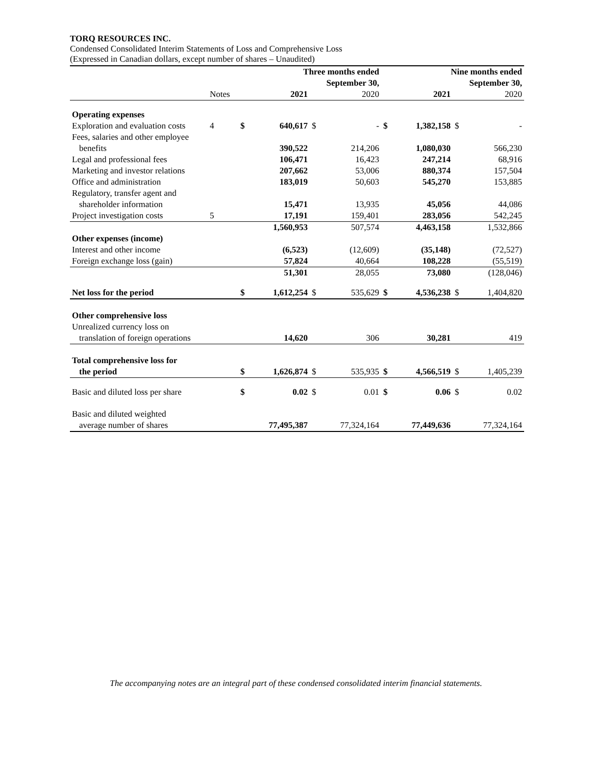TORQ RESOURCES INC.
Condensed Consolidated Interim Statements of Loss and Comprehensive Loss
(Expressed in Canadian dollars, except number of shares – Unaudited)
| | | | Three months ended | | | | Nine months ended | | |
| | | | September 30, | | | | September 30, | | |
| | Notes | | 2021 | | 2020 | | 2021 | | 2020 |
| Operating expenses | | | | | | | | | |
| Exploration and evaluation costs | 4 | $ | 640,617 | $ | - | $ | 1,382,158 | $ | - |
| Fees, salaries and other employee | | | | | | | | | |
| benefits | | | 390,522 | | 214,206 | | 1,080,030 | | 566,230 |
| Legal and professional fees | | | 106,471 | | 16,423 | | 247,214 | | 68,916 |
| Marketing and investor relations | | | 207,662 | | 53,006 | | 880,374 | | 157,504 |
| Office and administration | | | 183,019 | | 50,603 | | 545,270 | | 153,885 |
| Regulatory, transfer agent and | | | | | | | | | |
| shareholder information | | | 15,471 | | 13,935 | | 45,056 | | 44,086 |
| Project investigation costs | 5 | | 17,191 | | 159,401 | | 283,056 | | 542,245 |
| | | | 1,560,953 | | 507,574 | | 4,463,158 | | 1,532,866 |
| Other expenses (income) | | | | | | | | | |
| Interest and other income | | | (6,523) | | (12,609) | | (35,148) | | (72,527) |
| Foreign exchange loss (gain) | | | 57,824 | | 40,664 | | 108,228 | | (55,519) |
| | | | 51,301 | | 28,055 | | 73,080 | | (128,046) |
| Net loss for the period | | $ | 1,612,254 | $ | 535,629 | $ | 4,536,238 | $ | 1,404,820 |
| Other comprehensive loss | | | | | | | | | |
| Unrealized currency loss on | | | | | | | | | |
| translation of foreign operations | | | 14,620 | | 306 | | 30,281 | | 419 |
| Total comprehensive loss for | | | | | | | | | |
| the period | | $ | 1,626,874 | $ | 535,935 | $ | 4,566,519 | $ | 1,405,239 |
| Basic and diluted loss per share | | $ | 0.02 | $ | 0.01 | $ | 0.06 | $ | 0.02 |
| Basic and diluted weighted | | | | | | | | | |
| average number of shares | | | 77,495,387 | | 77,324,164 | | 77,449,636 | | 77,324,164 |
The accompanying notes are an integral part of these condensed consolidated interim financial statements.